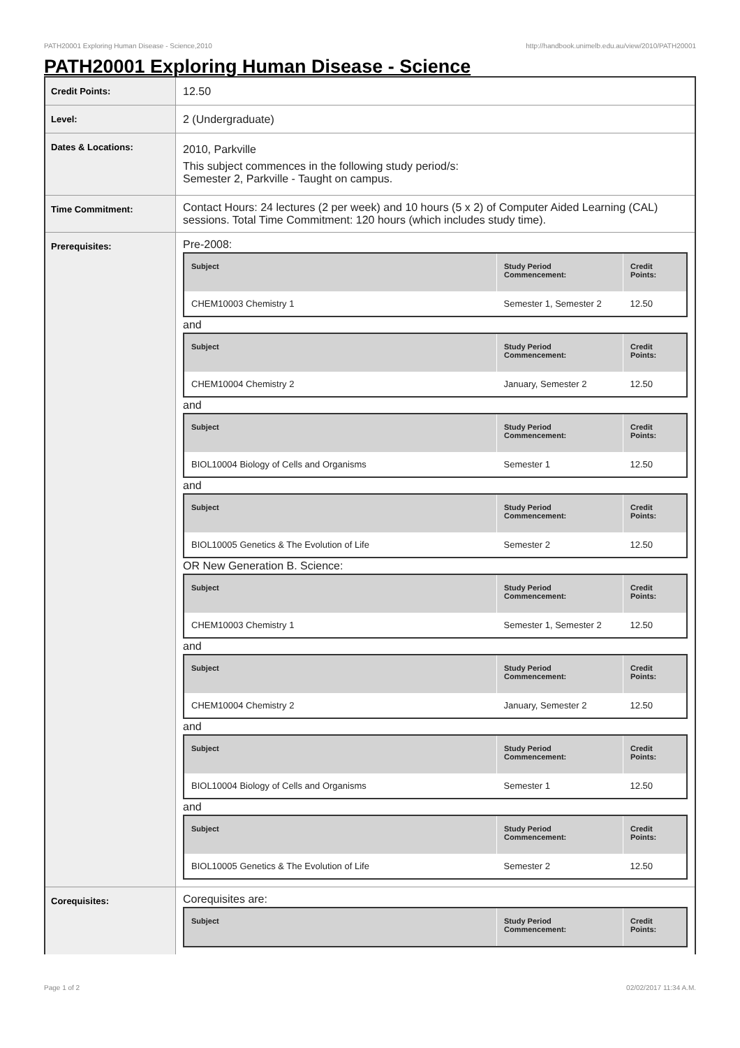PATH20001 Exploring Human Disease - Science,2010 http://handbook.unimelb.edu.au/view/2010/PATH20001
PATH20001 Exploring Human Disease - Science
| Credit Points: | 12.50 |
| Level: | 2 (Undergraduate) |
| Dates & Locations: | 2010, Parkville This subject commences in the following study period/s: Semester 2, Parkville - Taught on campus. |
| Time Commitment: | Contact Hours: 24 lectures (2 per week) and 10 hours (5 x 2) of Computer Aided Learning (CAL) sessions. Total Time Commitment: 120 hours (which includes study time). |
| Prerequisites: | Pre-2008: / Subject / Study Period Commencement: / Credit Points: / / --- / --- / --- / / CHEM10003 Chemistry 1 / Semester 1, Semester 2 / 12.50 / and / Subject / Study Period Commencement: / Credit Points: / / --- / --- / --- / / CHEM10004 Chemistry 2 / January, Semester 2 / 12.50 / and / Subject / Study Period Commencement: / Credit Points: / / --- / --- / --- / / BIOL10004 Biology of Cells and Organisms / Semester 1 / 12.50 / and / Subject / Study Period Commencement: / Credit Points: / / --- / --- / --- / / BIOL10005 Genetics & The Evolution of Life / Semester 2 / 12.50 / OR New Generation B. Science: / Subject / Study Period Commencement: / Credit Points: / / --- / --- / --- / / CHEM10003 Chemistry 1 / Semester 1, Semester 2 / 12.50 / and / Subject / Study Period Commencement: / Credit Points: / / --- / --- / --- / / CHEM10004 Chemistry 2 / January, Semester 2 / 12.50 / and / Subject / Study Period Commencement: / Credit Points: / / --- / --- / --- / / BIOL10004 Biology of Cells and Organisms / Semester 1 / 12.50 / and / Subject / Study Period Commencement: / Credit Points: / / --- / --- / --- / / BIOL10005 Genetics & The Evolution of Life / Semester 2 / 12.50 / |
| Corequisites: | Corequisites are: / Subject / Study Period Commencement: / Credit Points: / / --- / --- / --- / |
Page 1 of 2 02/02/2017 11:34 A.M.